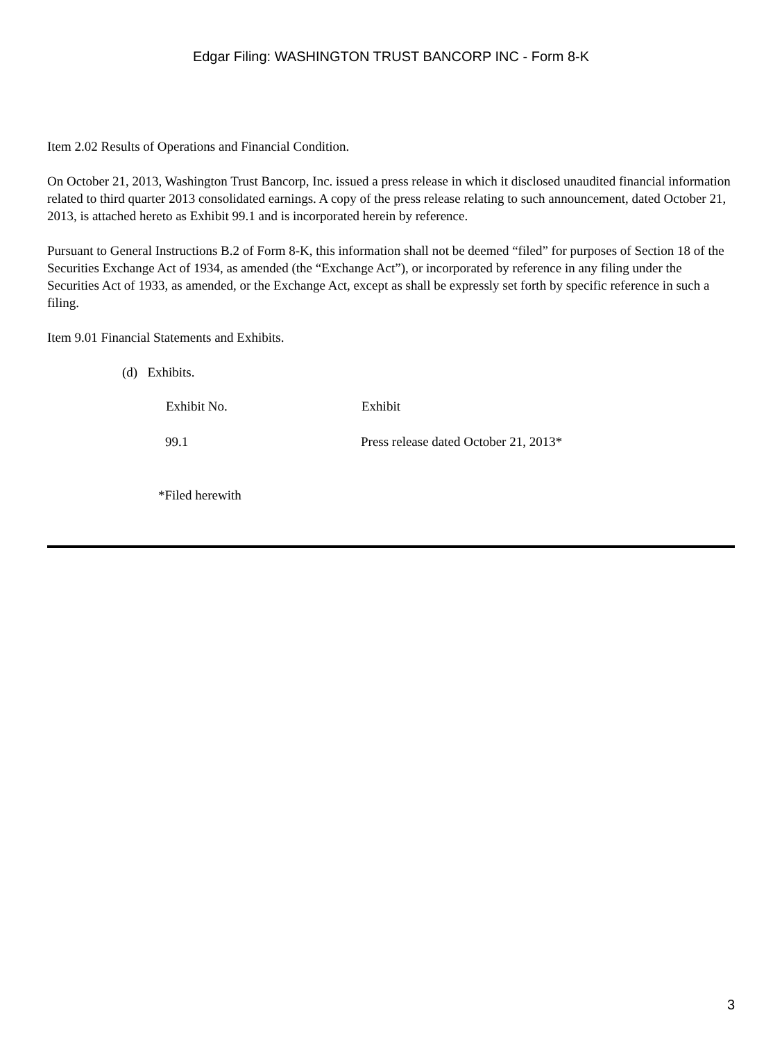Edgar Filing: WASHINGTON TRUST BANCORP INC - Form 8-K
Item 2.02 Results of Operations and Financial Condition.
On October 21, 2013, Washington Trust Bancorp, Inc. issued a press release in which it disclosed unaudited financial information related to third quarter 2013 consolidated earnings. A copy of the press release relating to such announcement, dated October 21, 2013, is attached hereto as Exhibit 99.1 and is incorporated herein by reference.
Pursuant to General Instructions B.2 of Form 8-K, this information shall not be deemed “filed” for purposes of Section 18 of the Securities Exchange Act of 1934, as amended (the “Exchange Act”), or incorporated by reference in any filing under the Securities Act of 1933, as amended, or the Exchange Act, except as shall be expressly set forth by specific reference in such a filing.
Item 9.01 Financial Statements and Exhibits.
(d) Exhibits.
| Exhibit No. | Exhibit |
| --- | --- |
| 99.1 | Press release dated October 21, 2013* |
*Filed herewith
3